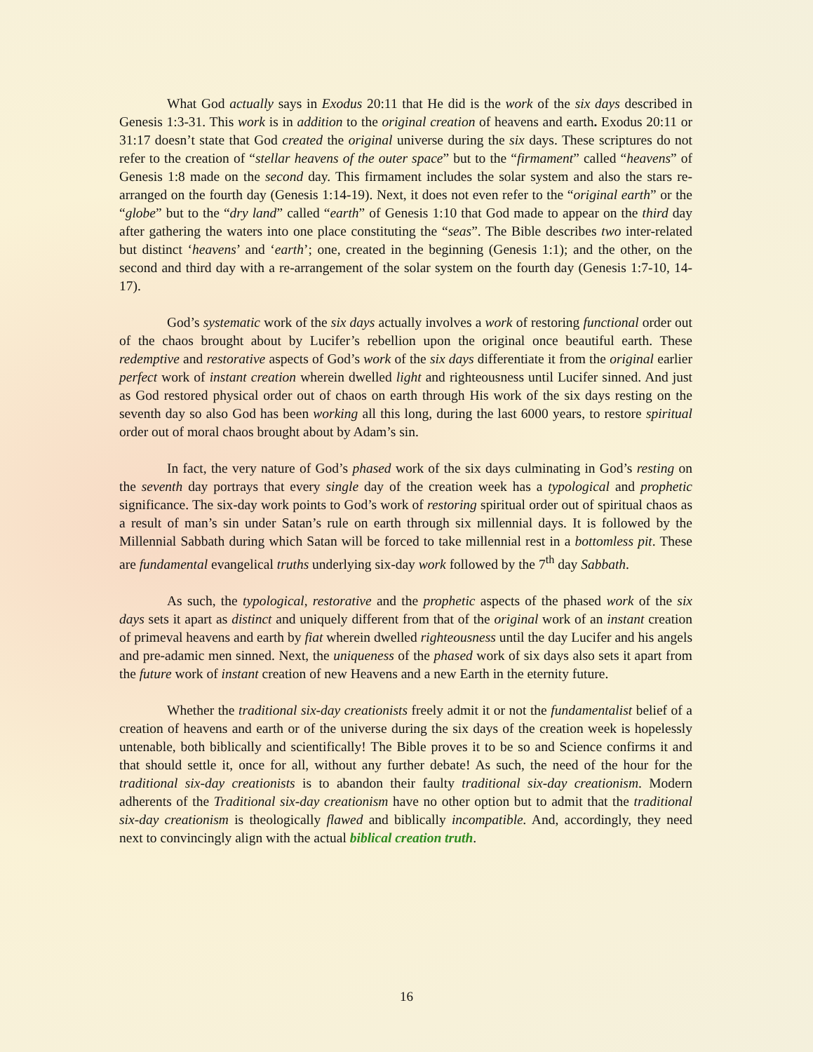What God actually says in Exodus 20:11 that He did is the work of the six days described in Genesis 1:3-31. This work is in addition to the original creation of heavens and earth. Exodus 20:11 or 31:17 doesn’t state that God created the original universe during the six days. These scriptures do not refer to the creation of “stellar heavens of the outer space” but to the “firmament” called “heavens” of Genesis 1:8 made on the second day. This firmament includes the solar system and also the stars re-arranged on the fourth day (Genesis 1:14-19). Next, it does not even refer to the “original earth” or the “globe” but to the “dry land” called “earth” of Genesis 1:10 that God made to appear on the third day after gathering the waters into one place constituting the “seas”. The Bible describes two inter-related but distinct ‘heavens’ and ‘earth’; one, created in the beginning (Genesis 1:1); and the other, on the second and third day with a re-arrangement of the solar system on the fourth day (Genesis 1:7-10, 14-17).
God’s systematic work of the six days actually involves a work of restoring functional order out of the chaos brought about by Lucifer’s rebellion upon the original once beautiful earth. These redemptive and restorative aspects of God’s work of the six days differentiate it from the original earlier perfect work of instant creation wherein dwelled light and righteousness until Lucifer sinned. And just as God restored physical order out of chaos on earth through His work of the six days resting on the seventh day so also God has been working all this long, during the last 6000 years, to restore spiritual order out of moral chaos brought about by Adam’s sin.
In fact, the very nature of God’s phased work of the six days culminating in God’s resting on the seventh day portrays that every single day of the creation week has a typological and prophetic significance. The six-day work points to God’s work of restoring spiritual order out of spiritual chaos as a result of man’s sin under Satan’s rule on earth through six millennial days. It is followed by the Millennial Sabbath during which Satan will be forced to take millennial rest in a bottomless pit. These are fundamental evangelical truths underlying six-day work followed by the 7<sup>th</sup> day Sabbath.
As such, the typological, restorative and the prophetic aspects of the phased work of the six days sets it apart as distinct and uniquely different from that of the original work of an instant creation of primeval heavens and earth by fiat wherein dwelled righteousness until the day Lucifer and his angels and pre-adamic men sinned. Next, the uniqueness of the phased work of six days also sets it apart from the future work of instant creation of new Heavens and a new Earth in the eternity future.
Whether the traditional six-day creationists freely admit it or not the fundamentalist belief of a creation of heavens and earth or of the universe during the six days of the creation week is hopelessly untenable, both biblically and scientifically! The Bible proves it to be so and Science confirms it and that should settle it, once for all, without any further debate! As such, the need of the hour for the traditional six-day creationists is to abandon their faulty traditional six-day creationism. Modern adherents of the Traditional six-day creationism have no other option but to admit that the traditional six-day creationism is theologically flawed and biblically incompatible. And, accordingly, they need next to convincingly align with the actual biblical creation truth.
16